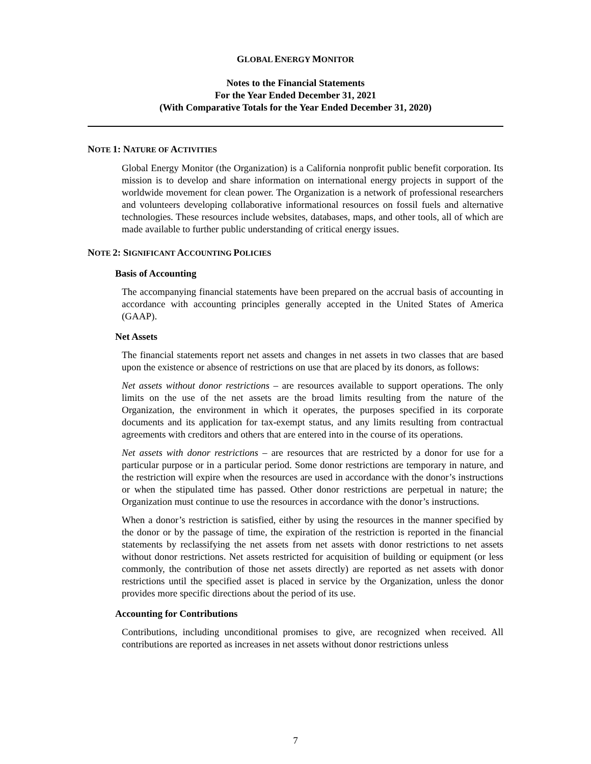GLOBAL ENERGY MONITOR
Notes to the Financial Statements
For the Year Ended December 31, 2021
(With Comparative Totals for the Year Ended December 31, 2020)
NOTE 1: NATURE OF ACTIVITIES
Global Energy Monitor (the Organization) is a California nonprofit public benefit corporation. Its mission is to develop and share information on international energy projects in support of the worldwide movement for clean power. The Organization is a network of professional researchers and volunteers developing collaborative informational resources on fossil fuels and alternative technologies. These resources include websites, databases, maps, and other tools, all of which are made available to further public understanding of critical energy issues.
NOTE 2: SIGNIFICANT ACCOUNTING POLICIES
Basis of Accounting
The accompanying financial statements have been prepared on the accrual basis of accounting in accordance with accounting principles generally accepted in the United States of America (GAAP).
Net Assets
The financial statements report net assets and changes in net assets in two classes that are based upon the existence or absence of restrictions on use that are placed by its donors, as follows:
Net assets without donor restrictions – are resources available to support operations. The only limits on the use of the net assets are the broad limits resulting from the nature of the Organization, the environment in which it operates, the purposes specified in its corporate documents and its application for tax-exempt status, and any limits resulting from contractual agreements with creditors and others that are entered into in the course of its operations.
Net assets with donor restrictions – are resources that are restricted by a donor for use for a particular purpose or in a particular period. Some donor restrictions are temporary in nature, and the restriction will expire when the resources are used in accordance with the donor’s instructions or when the stipulated time has passed. Other donor restrictions are perpetual in nature; the Organization must continue to use the resources in accordance with the donor’s instructions.
When a donor’s restriction is satisfied, either by using the resources in the manner specified by the donor or by the passage of time, the expiration of the restriction is reported in the financial statements by reclassifying the net assets from net assets with donor restrictions to net assets without donor restrictions. Net assets restricted for acquisition of building or equipment (or less commonly, the contribution of those net assets directly) are reported as net assets with donor restrictions until the specified asset is placed in service by the Organization, unless the donor provides more specific directions about the period of its use.
Accounting for Contributions
Contributions, including unconditional promises to give, are recognized when received. All contributions are reported as increases in net assets without donor restrictions unless
7